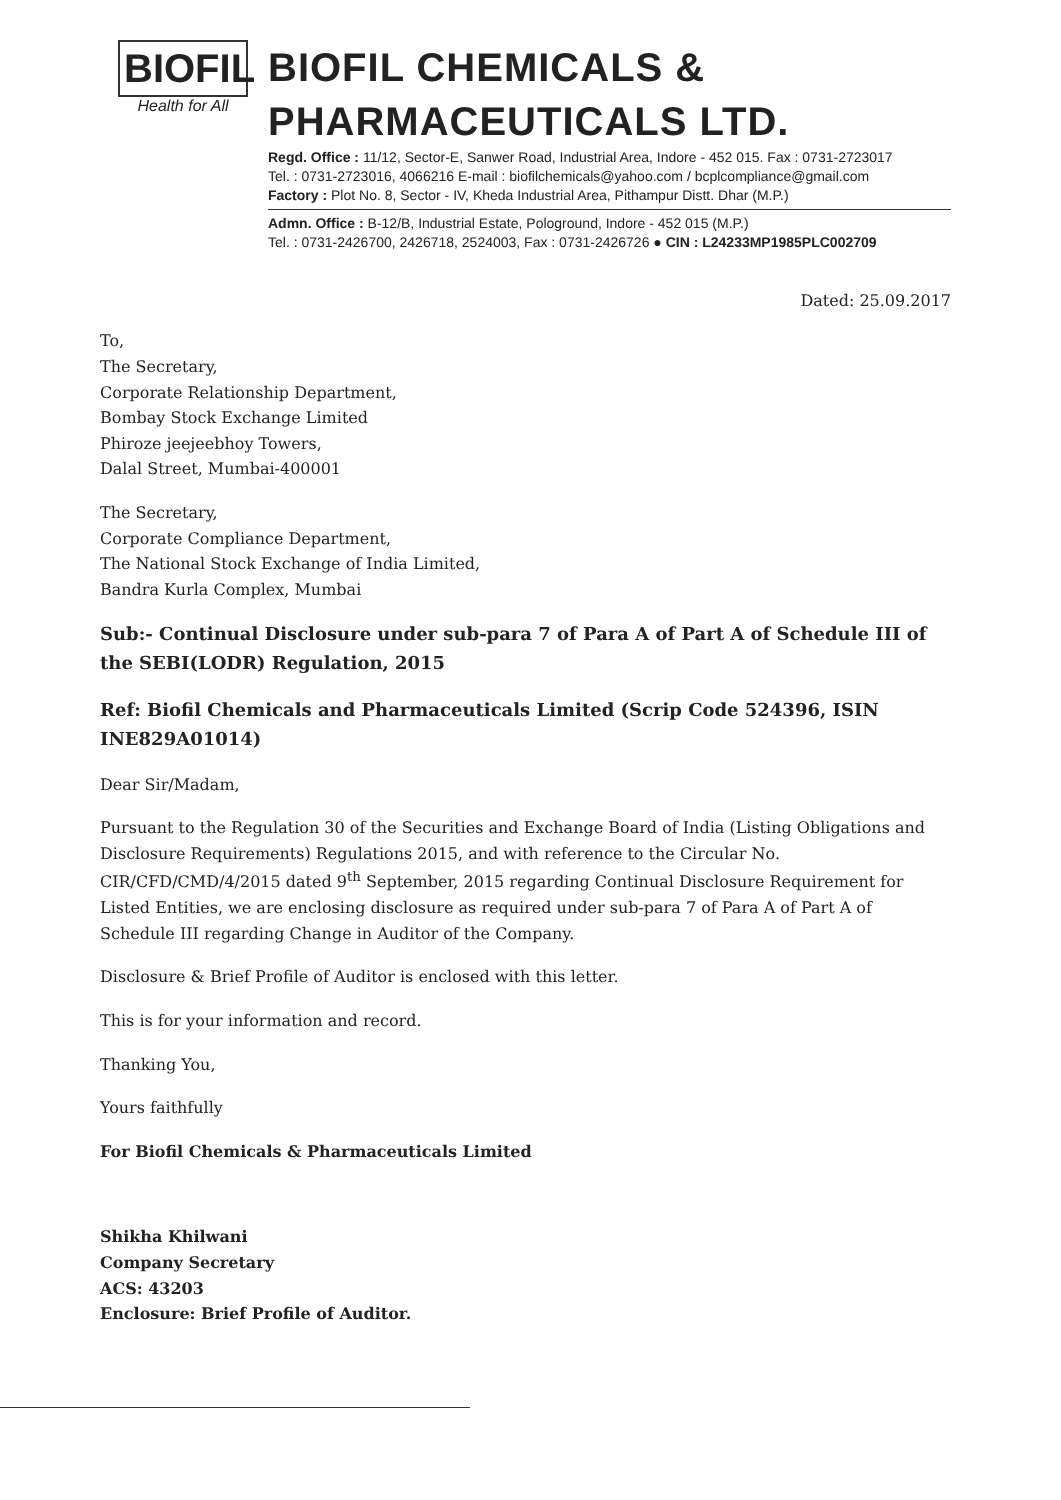BIOFIL
Health for All
BIOFIL CHEMICALS & PHARMACEUTICALS LTD.
Regd. Office : 11/12, Sector-E, Sanwer Road, Industrial Area, Indore - 452 015. Fax : 0731-2723017
Tel. : 0731-2723016, 4066216 E-mail : biofilchemicals@yahoo.com / bcplcompliance@gmail.com
Factory : Plot No. 8, Sector - IV, Kheda Industrial Area, Pithampur Distt. Dhar (M.P.)
Admn. Office : B-12/B, Industrial Estate, Pologround, Indore - 452 015 (M.P.)
Tel. : 0731-2426700, 2426718, 2524003, Fax : 0731-2426726 ● CIN : L24233MP1985PLC002709
Dated: 25.09.2017
To,
The Secretary,
Corporate Relationship Department,
Bombay Stock Exchange Limited
Phiroze jeejeebhoy Towers,
Dalal Street, Mumbai-400001
The Secretary,
Corporate Compliance Department,
The National Stock Exchange of India Limited,
Bandra Kurla Complex, Mumbai
Sub:- Continual Disclosure under sub-para 7 of Para A of Part A of Schedule III of the SEBI(LODR) Regulation, 2015
Ref: Biofil Chemicals and Pharmaceuticals Limited (Scrip Code 524396, ISIN INE829A01014)
Dear Sir/Madam,
Pursuant to the Regulation 30 of the Securities and Exchange Board of India (Listing Obligations and Disclosure Requirements) Regulations 2015, and with reference to the Circular No. CIR/CFD/CMD/4/2015 dated 9<sup>th</sup> September, 2015 regarding Continual Disclosure Requirement for Listed Entities, we are enclosing disclosure as required under sub-para 7 of Para A of Part A of Schedule III regarding Change in Auditor of the Company.
Disclosure & Brief Profile of Auditor is enclosed with this letter.
This is for your information and record.
Thanking You,
Yours faithfully
For Biofil Chemicals & Pharmaceuticals Limited
Shikha Khilwani
Company Secretary
ACS: 43203
Enclosure: Brief Profile of Auditor.